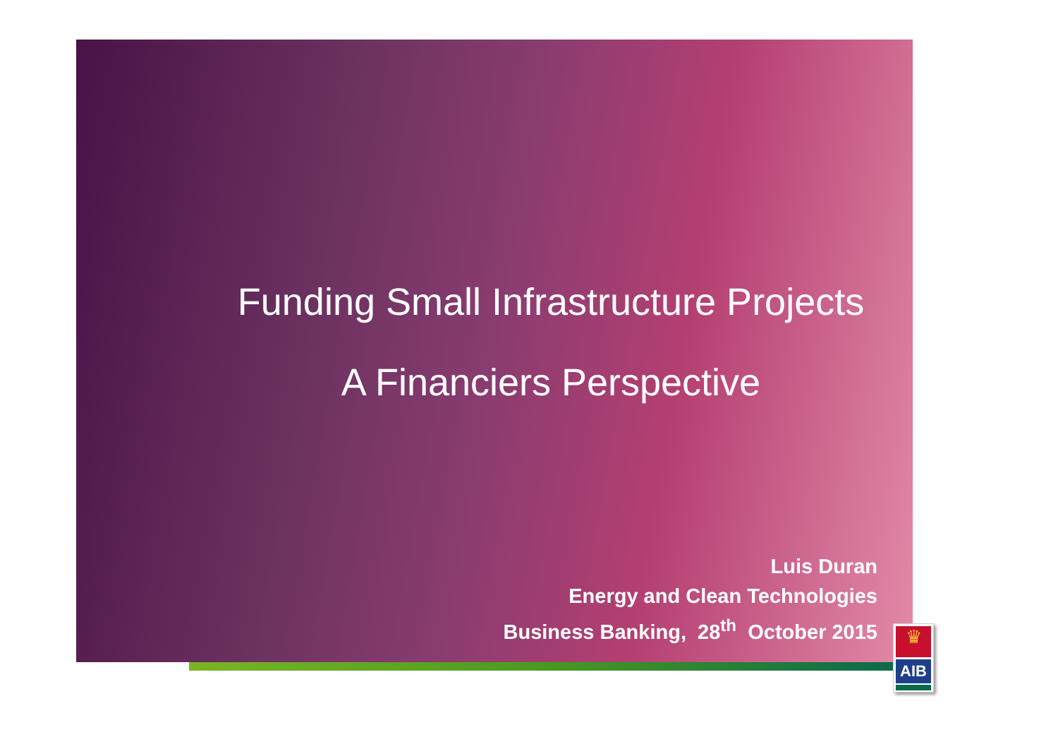Funding Small Infrastructure Projects
A Financiers Perspective
Luis Duran
Energy and Clean Technologies
Business Banking, 28<sup>th</sup> October 2015
♛
AIB